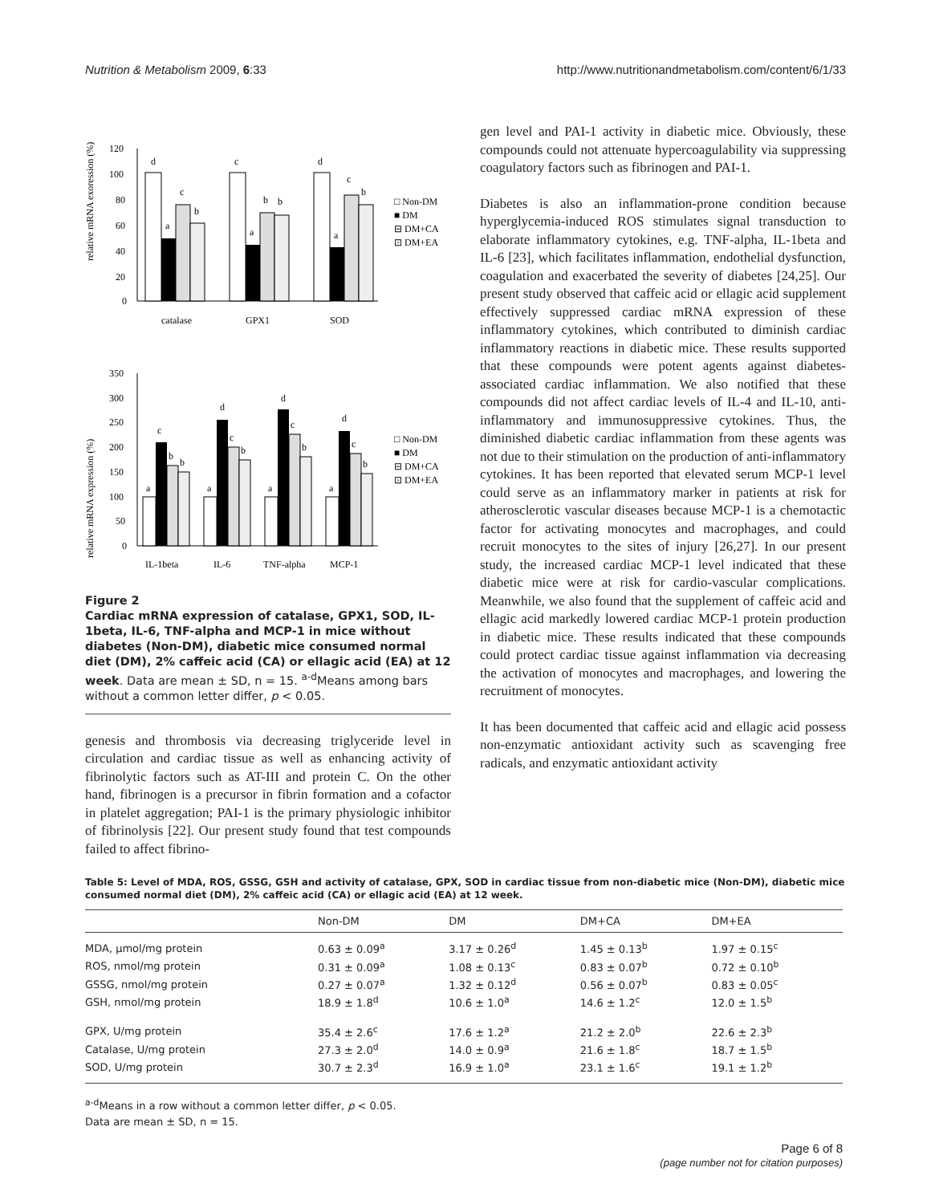Nutrition & Metabolism 2009, 6:33 http://www.nutritionandmetabolism.com/content/6/1/33
relative mRNA exoression (%)
120
100
80
60
40
20
0
d
a
c
b
c
a
b
b
d
a
c
b
catalase
GPX1
SOD
□ Non-DM
■ DM
⊟ DM+CA
⊡ DM+EA
relative mRNA expression (%)
350
300
250
200
150
100
50
0
a
c
b
b
a
d
c
b
a
d
c
b
a
d
c
b
IL-1beta
IL-6
TNF-alpha
MCP-1
□ Non-DM
■ DM
⊟ DM+CA
⊡ DM+EA
Figure 2
Cardiac mRNA expression of catalase, GPX1, SOD, IL-1beta, IL-6, TNF-alpha and MCP-1 in mice without diabetes (Non-DM), diabetic mice consumed normal diet (DM), 2% caffeic acid (CA) or ellagic acid (EA) at 12 week. Data are mean ± SD, n = 15. <sup>a-d</sup>Means among bars without a common letter differ, p < 0.05.
genesis and thrombosis via decreasing triglyceride level in circulation and cardiac tissue as well as enhancing activity of fibrinolytic factors such as AT-III and protein C. On the other hand, fibrinogen is a precursor in fibrin formation and a cofactor in platelet aggregation; PAI-1 is the primary physiologic inhibitor of fibrinolysis [22]. Our present study found that test compounds failed to affect fibrino-
gen level and PAI-1 activity in diabetic mice. Obviously, these compounds could not attenuate hypercoagulability via suppressing coagulatory factors such as fibrinogen and PAI-1.
Diabetes is also an inflammation-prone condition because hyperglycemia-induced ROS stimulates signal transduction to elaborate inflammatory cytokines, e.g. TNF-alpha, IL-1beta and IL-6 [23], which facilitates inflammation, endothelial dysfunction, coagulation and exacerbated the severity of diabetes [24,25]. Our present study observed that caffeic acid or ellagic acid supplement effectively suppressed cardiac mRNA expression of these inflammatory cytokines, which contributed to diminish cardiac inflammatory reactions in diabetic mice. These results supported that these compounds were potent agents against diabetes-associated cardiac inflammation. We also notified that these compounds did not affect cardiac levels of IL-4 and IL-10, anti-inflammatory and immunosuppressive cytokines. Thus, the diminished diabetic cardiac inflammation from these agents was not due to their stimulation on the production of anti-inflammatory cytokines. It has been reported that elevated serum MCP-1 level could serve as an inflammatory marker in patients at risk for atherosclerotic vascular diseases because MCP-1 is a chemotactic factor for activating monocytes and macrophages, and could recruit monocytes to the sites of injury [26,27]. In our present study, the increased cardiac MCP-1 level indicated that these diabetic mice were at risk for cardio-vascular complications. Meanwhile, we also found that the supplement of caffeic acid and ellagic acid markedly lowered cardiac MCP-1 protein production in diabetic mice. These results indicated that these compounds could protect cardiac tissue against inflammation via decreasing the activation of monocytes and macrophages, and lowering the recruitment of monocytes.
It has been documented that caffeic acid and ellagic acid possess non-enzymatic antioxidant activity such as scavenging free radicals, and enzymatic antioxidant activity
Table 5: Level of MDA, ROS, GSSG, GSH and activity of catalase, GPX, SOD in cardiac tissue from non-diabetic mice (Non-DM), diabetic mice consumed normal diet (DM), 2% caffeic acid (CA) or ellagic acid (EA) at 12 week.
| | Non-DM | DM | DM+CA | DM+EA |
| --- | --- | --- | --- | --- |
| MDA, μmol/mg protein | 0.63 ± 0.09<sup>a</sup> | 3.17 ± 0.26<sup>d</sup> | 1.45 ± 0.13<sup>b</sup> | 1.97 ± 0.15<sup>c</sup> |
| ROS, nmol/mg protein | 0.31 ± 0.09<sup>a</sup> | 1.08 ± 0.13<sup>c</sup> | 0.83 ± 0.07<sup>b</sup> | 0.72 ± 0.10<sup>b</sup> |
| GSSG, nmol/mg protein | 0.27 ± 0.07<sup>a</sup> | 1.32 ± 0.12<sup>d</sup> | 0.56 ± 0.07<sup>b</sup> | 0.83 ± 0.05<sup>c</sup> |
| GSH, nmol/mg protein | 18.9 ± 1.8<sup>d</sup> | 10.6 ± 1.0<sup>a</sup> | 14.6 ± 1.2<sup>c</sup> | 12.0 ± 1.5<sup>b</sup> |
| GPX, U/mg protein | 35.4 ± 2.6<sup>c</sup> | 17.6 ± 1.2<sup>a</sup> | 21.2 ± 2.0<sup>b</sup> | 22.6 ± 2.3<sup>b</sup> |
| Catalase, U/mg protein | 27.3 ± 2.0<sup>d</sup> | 14.0 ± 0.9<sup>a</sup> | 21.6 ± 1.8<sup>c</sup> | 18.7 ± 1.5<sup>b</sup> |
| SOD, U/mg protein | 30.7 ± 2.3<sup>d</sup> | 16.9 ± 1.0<sup>a</sup> | 23.1 ± 1.6<sup>c</sup> | 19.1 ± 1.2<sup>b</sup> |
<sup>a-d</sup>Means in a row without a common letter differ, p < 0.05.
Data are mean ± SD, n = 15.
Page 6 of 8
(page number not for citation purposes)